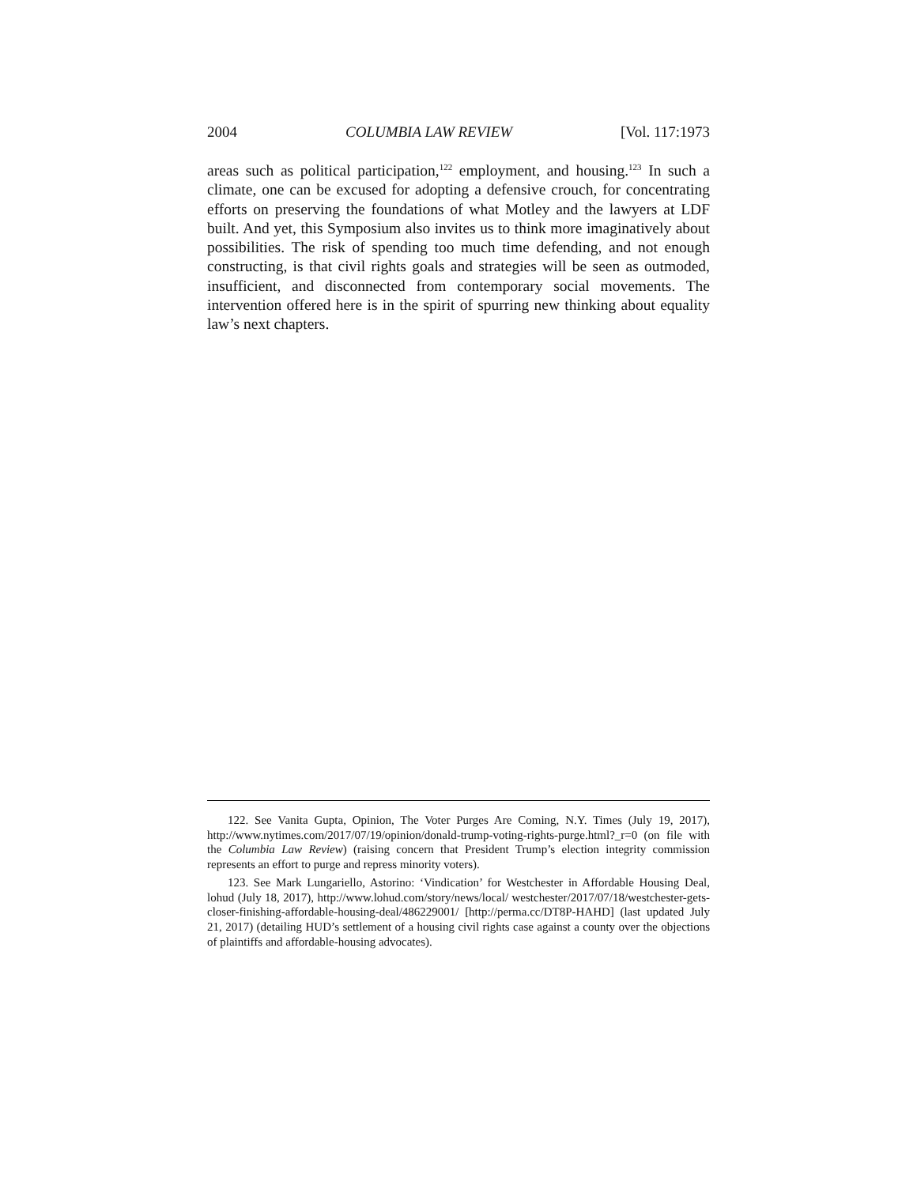2004 COLUMBIA LAW REVIEW [Vol. 117:1973
areas such as political participation,<sup>122</sup> employment, and housing.<sup>123</sup> In such a climate, one can be excused for adopting a defensive crouch, for concentrating efforts on preserving the foundations of what Motley and the lawyers at LDF built. And yet, this Symposium also invites us to think more imaginatively about possibilities. The risk of spending too much time defending, and not enough constructing, is that civil rights goals and strategies will be seen as outmoded, insufficient, and disconnected from contemporary social movements. The intervention offered here is in the spirit of spurring new thinking about equality law’s next chapters.
122. See Vanita Gupta, Opinion, The Voter Purges Are Coming, N.Y. Times (July 19, 2017), http://www.nytimes.com/2017/07/19/opinion/donald-trump-voting-rights-purge.html?_r=0 (on file with the Columbia Law Review) (raising concern that President Trump’s election integrity commission represents an effort to purge and repress minority voters).
123. See Mark Lungariello, Astorino: ‘Vindication’ for Westchester in Affordable Housing Deal, lohud (July 18, 2017), http://www.lohud.com/story/news/local/ westchester/2017/07/18/westchester-gets-closer-finishing-affordable-housing-deal/486229001/ [http://perma.cc/DT8P-HAHD] (last updated July 21, 2017) (detailing HUD’s settlement of a housing civil rights case against a county over the objections of plaintiffs and affordable-housing advocates).